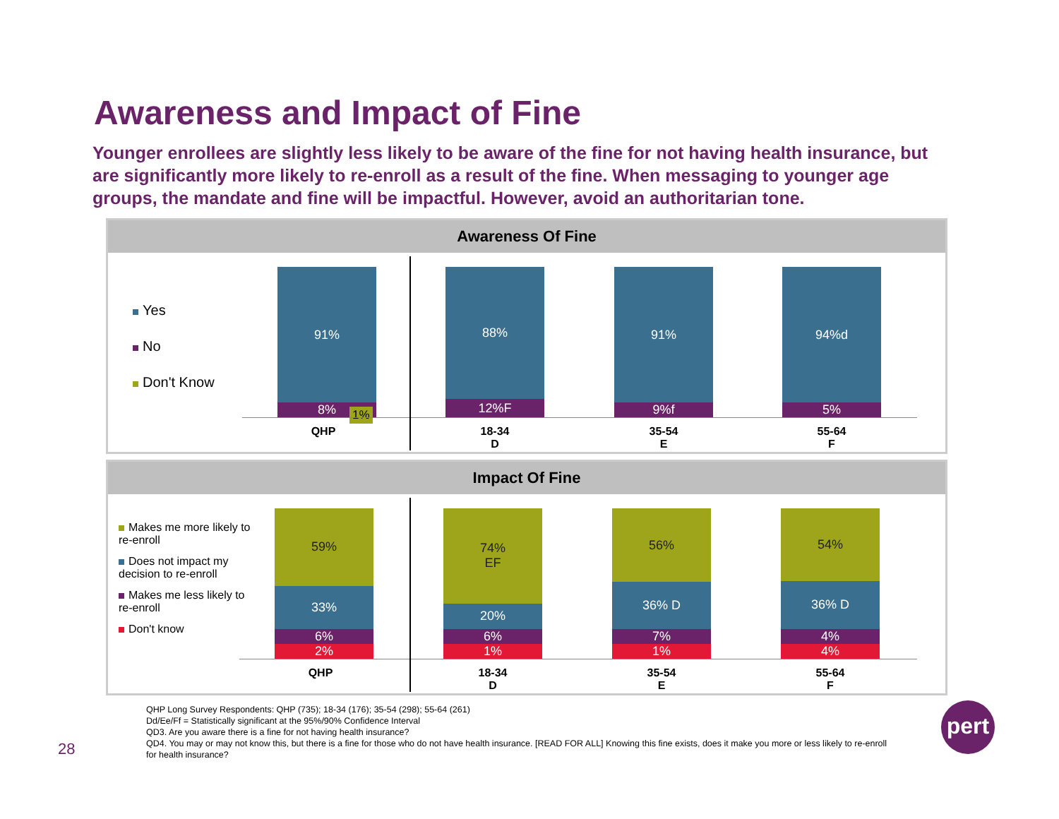Awareness and Impact of Fine
Younger enrollees are slightly less likely to be aware of the fine for not having health insurance, but are significantly more likely to re-enroll as a result of the fine. When messaging to younger age groups, the mandate and fine will be impactful. However, avoid an authoritarian tone.
Awareness Of Fine
Yes
No
Don't Know
91%
8%
88%
12%F
91%
9%f
94%d
5%
1%
QHP
18-34
D
35-54
E
55-64
F
Impact Of Fine
Makes me more likely to re-enroll
Does not impact my decision to re-enroll
Makes me less likely to re-enroll
Don't know
59%
33%
6%
2%
74%
EF
20%
6%
1%
56%
36% D
7%
1%
54%
36% D
4%
4%
QHP
18-34
D
35-54
E
55-64
F
QHP Long Survey Respondents: QHP (735); 18-34 (176); 35-54 (298); 55-64 (261)
Dd/Ee/Ff = Statistically significant at the 95%/90% Confidence Interval
QD3. Are you aware there is a fine for not having health insurance?
QD4. You may or may not know this, but there is a fine for those who do not have health insurance. [READ FOR ALL] Knowing this fine exists, does it make you more or less likely to re-enroll for health insurance?
28
pert